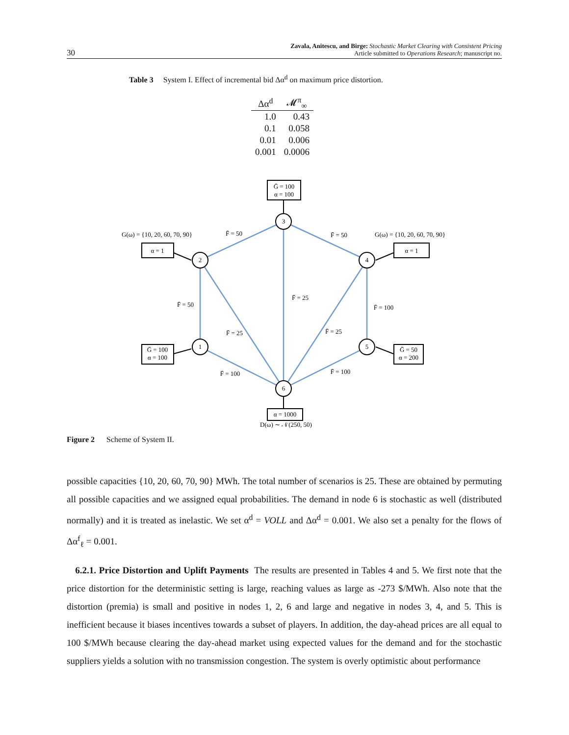30
Zavala, Anitescu, and Birge: Stochastic Market Clearing with Consistent Pricing
Article submitted to Operations Research; manuscript no.
Table 3 System I. Effect of incremental bid Δα<sup>d</sup> on maximum price distortion.
| Δα<sup>d</sup> | 𝓜<sup>π</sup><sub>∞</sub> |
| --- | --- |
| 1.0 | 0.43 |
| 0.1 | 0.058 |
| 0.01 | 0.006 |
| 0.001 | 0.0006 |
3
2
4
1
5
6
Ḡ = 100
α = 100
α = 1
α = 1
Ḡ = 100
α = 100
Ḡ = 50
α = 200
α = 1000
D(ω) ∼ 𝒩(250, 50)
G(ω) = {10, 20, 60, 70, 90}
G(ω) = {10, 20, 60, 70, 90}
F̄ = 50
F̄ = 50
F̄ = 50
F̄ = 25
F̄ = 100
F̄ = 25
F̄ = 25
F̄ = 100
F̄ = 100
Figure 2 Scheme of System II.
possible capacities {10, 20, 60, 70, 90} MWh. The total number of scenarios is 25. These are obtained by permuting all possible capacities and we assigned equal probabilities. The demand in node 6 is stochastic as well (distributed normally) and it is treated as inelastic. We set α<sup>d</sup> = VOLL and Δα<sup>d</sup> = 0.001. We also set a penalty for the flows of Δα<sup>f</sup><sub>ℓ</sub> = 0.001.
6.2.1. Price Distortion and Uplift Payments The results are presented in Tables 4 and 5. We first note that the price distortion for the deterministic setting is large, reaching values as large as -273 $/MWh. Also note that the distortion (premia) is small and positive in nodes 1, 2, 6 and large and negative in nodes 3, 4, and 5. This is inefficient because it biases incentives towards a subset of players. In addition, the day-ahead prices are all equal to 100 $/MWh because clearing the day-ahead market using expected values for the demand and for the stochastic suppliers yields a solution with no transmission congestion. The system is overly optimistic about performance